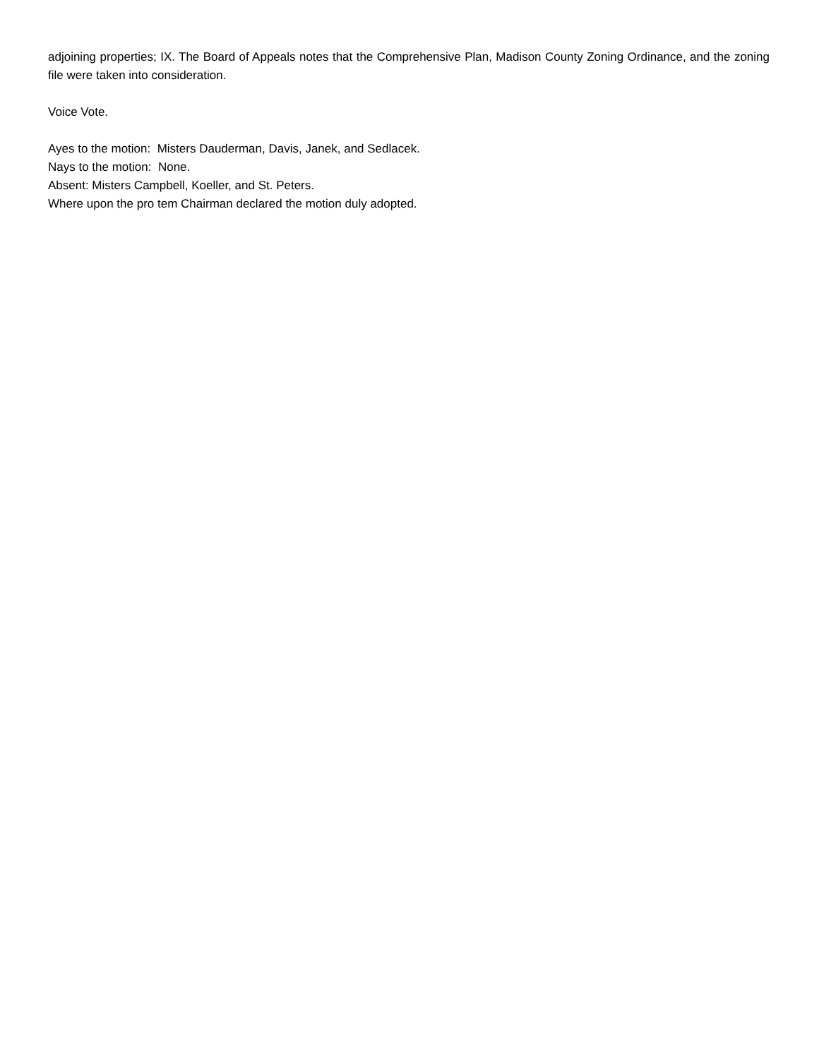adjoining properties; IX. The Board of Appeals notes that the Comprehensive Plan, Madison County Zoning Ordinance, and the zoning file were taken into consideration.
Voice Vote.
Ayes to the motion: Misters Dauderman, Davis, Janek, and Sedlacek.
Nays to the motion: None.
Absent: Misters Campbell, Koeller, and St. Peters.
Where upon the pro tem Chairman declared the motion duly adopted.